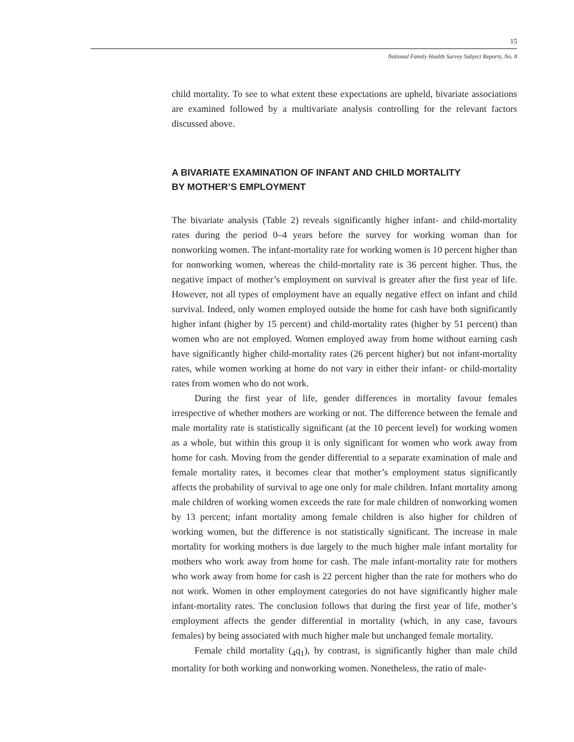15
National Family Health Survey Subject Reports, No. 8
child mortality. To see to what extent these expectations are upheld, bivariate associations are examined followed by a multivariate analysis controlling for the relevant factors discussed above.
A BIVARIATE EXAMINATION OF INFANT AND CHILD MORTALITY
BY MOTHER’S EMPLOYMENT
The bivariate analysis (Table 2) reveals significantly higher infant- and child-mortality rates during the period 0–4 years before the survey for working woman than for nonworking women. The infant-mortality rate for working women is 10 percent higher than for nonworking women, whereas the child-mortality rate is 36 percent higher. Thus, the negative impact of mother’s employment on survival is greater after the first year of life. However, not all types of employment have an equally negative effect on infant and child survival. Indeed, only women employed outside the home for cash have both significantly higher infant (higher by 15 percent) and child-mortality rates (higher by 51 percent) than women who are not employed. Women employed away from home without earning cash have significantly higher child-mortality rates (26 percent higher) but not infant-mortality rates, while women working at home do not vary in either their infant- or child-mortality rates from women who do not work.
During the first year of life, gender differences in mortality favour females irrespective of whether mothers are working or not. The difference between the female and male mortality rate is statistically significant (at the 10 percent level) for working women as a whole, but within this group it is only significant for women who work away from home for cash. Moving from the gender differential to a separate examination of male and female mortality rates, it becomes clear that mother’s employment status significantly affects the probability of survival to age one only for male children. Infant mortality among male children of working women exceeds the rate for male children of nonworking women by 13 percent; infant mortality among female children is also higher for children of working women, but the difference is not statistically significant. The increase in male mortality for working mothers is due largely to the much higher male infant mortality for mothers who work away from home for cash. The male infant-mortality rate for mothers who work away from home for cash is 22 percent higher than the rate for mothers who do not work. Women in other employment categories do not have significantly higher male infant-mortality rates. The conclusion follows that during the first year of life, mother’s employment affects the gender differential in mortality (which, in any case, favours females) by being associated with much higher male but unchanged female mortality.
Female child mortality (<sub>4</sub>q<sub>1</sub>), by contrast, is significantly higher than male child mortality for both working and nonworking women. Nonetheless, the ratio of male-